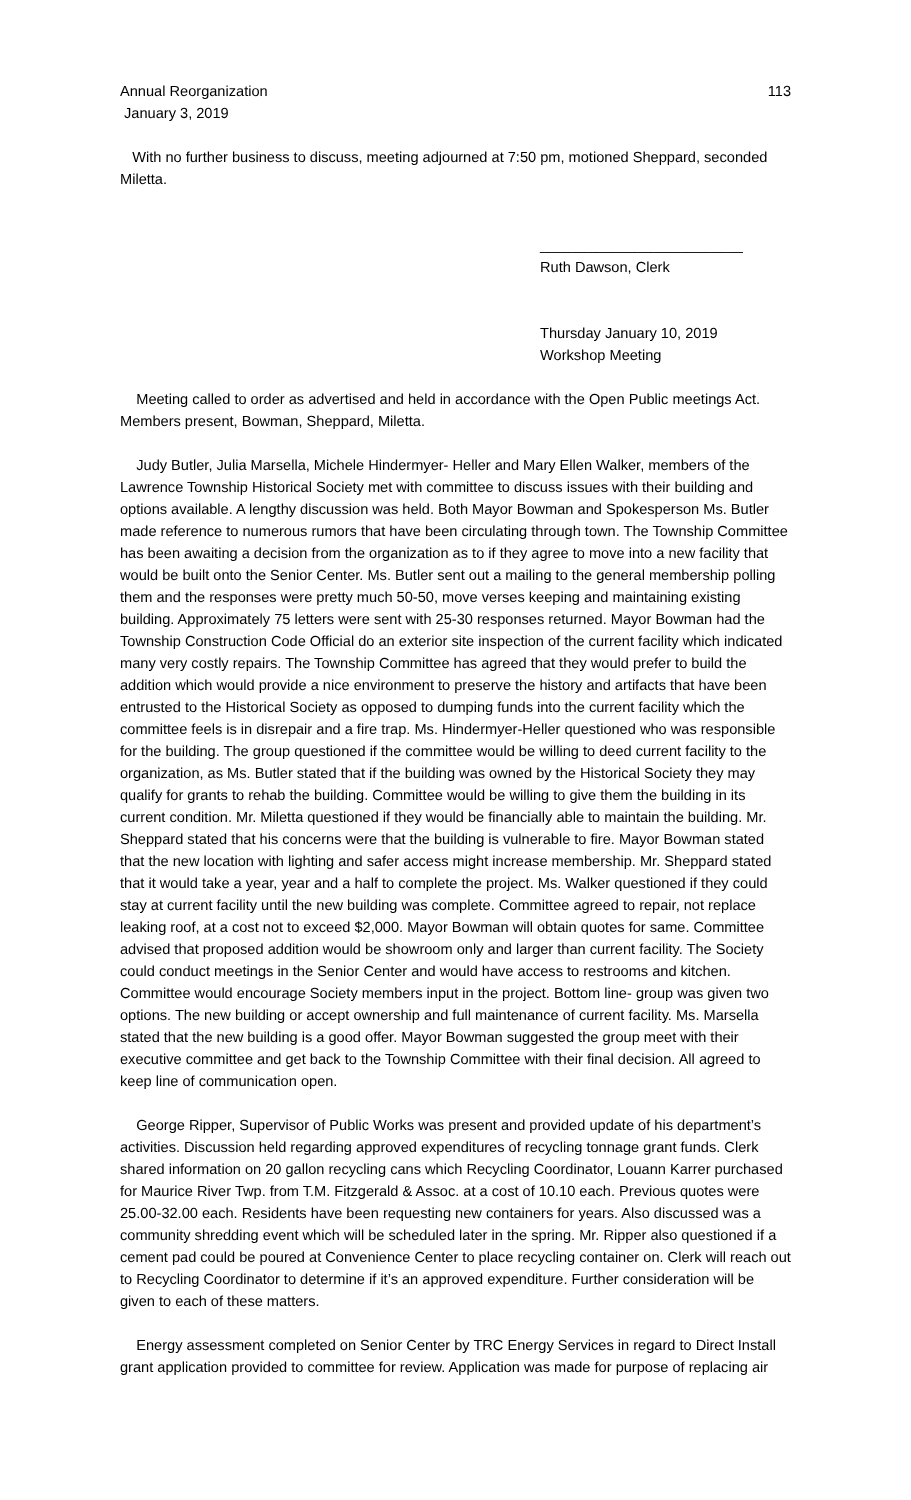Annual Reorganization 113
January 3, 2019
With no further business to discuss, meeting adjourned at 7:50 pm, motioned Sheppard, seconded Miletta.
_________________________
Ruth Dawson, Clerk
Thursday January 10, 2019
Workshop Meeting
Meeting called to order as advertised and held in accordance with the Open Public meetings Act. Members present, Bowman, Sheppard, Miletta.
Judy Butler, Julia Marsella, Michele Hindermyer- Heller and Mary Ellen Walker, members of the Lawrence Township Historical Society met with committee to discuss issues with their building and options available. A lengthy discussion was held. Both Mayor Bowman and Spokesperson Ms. Butler made reference to numerous rumors that have been circulating through town. The Township Committee has been awaiting a decision from the organization as to if they agree to move into a new facility that would be built onto the Senior Center. Ms. Butler sent out a mailing to the general membership polling them and the responses were pretty much 50-50, move verses keeping and maintaining existing building. Approximately 75 letters were sent with 25-30 responses returned. Mayor Bowman had the Township Construction Code Official do an exterior site inspection of the current facility which indicated many very costly repairs. The Township Committee has agreed that they would prefer to build the addition which would provide a nice environment to preserve the history and artifacts that have been entrusted to the Historical Society as opposed to dumping funds into the current facility which the committee feels is in disrepair and a fire trap. Ms. Hindermyer-Heller questioned who was responsible for the building. The group questioned if the committee would be willing to deed current facility to the organization, as Ms. Butler stated that if the building was owned by the Historical Society they may qualify for grants to rehab the building. Committee would be willing to give them the building in its current condition. Mr. Miletta questioned if they would be financially able to maintain the building. Mr. Sheppard stated that his concerns were that the building is vulnerable to fire. Mayor Bowman stated that the new location with lighting and safer access might increase membership. Mr. Sheppard stated that it would take a year, year and a half to complete the project. Ms. Walker questioned if they could stay at current facility until the new building was complete. Committee agreed to repair, not replace leaking roof, at a cost not to exceed $2,000. Mayor Bowman will obtain quotes for same. Committee advised that proposed addition would be showroom only and larger than current facility. The Society could conduct meetings in the Senior Center and would have access to restrooms and kitchen. Committee would encourage Society members input in the project. Bottom line- group was given two options. The new building or accept ownership and full maintenance of current facility. Ms. Marsella stated that the new building is a good offer. Mayor Bowman suggested the group meet with their executive committee and get back to the Township Committee with their final decision. All agreed to keep line of communication open.
George Ripper, Supervisor of Public Works was present and provided update of his department’s activities. Discussion held regarding approved expenditures of recycling tonnage grant funds. Clerk shared information on 20 gallon recycling cans which Recycling Coordinator, Louann Karrer purchased for Maurice River Twp. from T.M. Fitzgerald & Assoc. at a cost of 10.10 each. Previous quotes were 25.00-32.00 each. Residents have been requesting new containers for years. Also discussed was a community shredding event which will be scheduled later in the spring. Mr. Ripper also questioned if a cement pad could be poured at Convenience Center to place recycling container on. Clerk will reach out to Recycling Coordinator to determine if it’s an approved expenditure. Further consideration will be given to each of these matters.
Energy assessment completed on Senior Center by TRC Energy Services in regard to Direct Install grant application provided to committee for review. Application was made for purpose of replacing air